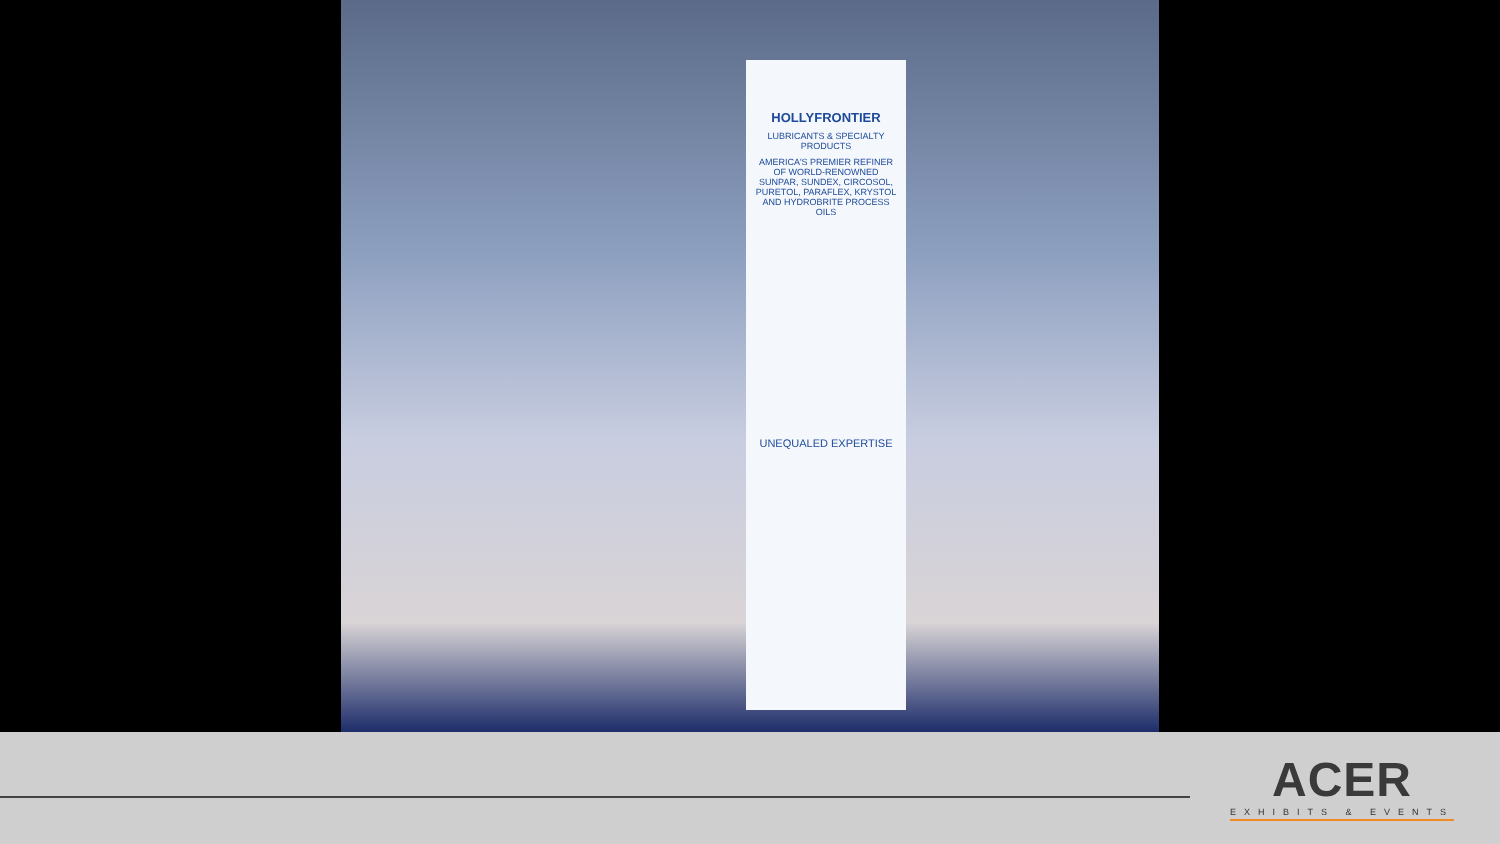HOLLYFRONTIER
LUBRICANTS & SPECIALTY PRODUCTS
AMERICA'S PREMIER REFINER OF WORLD-RENOWNED SUNPAR, SUNDEX, CIRCOSOL, PURETOL, PARAFLEX, KRYSTOL AND HYDROBRITE PROCESS OILS
UNEQUALED EXPERTISE
ACER
EXHIBITS & EVENTS